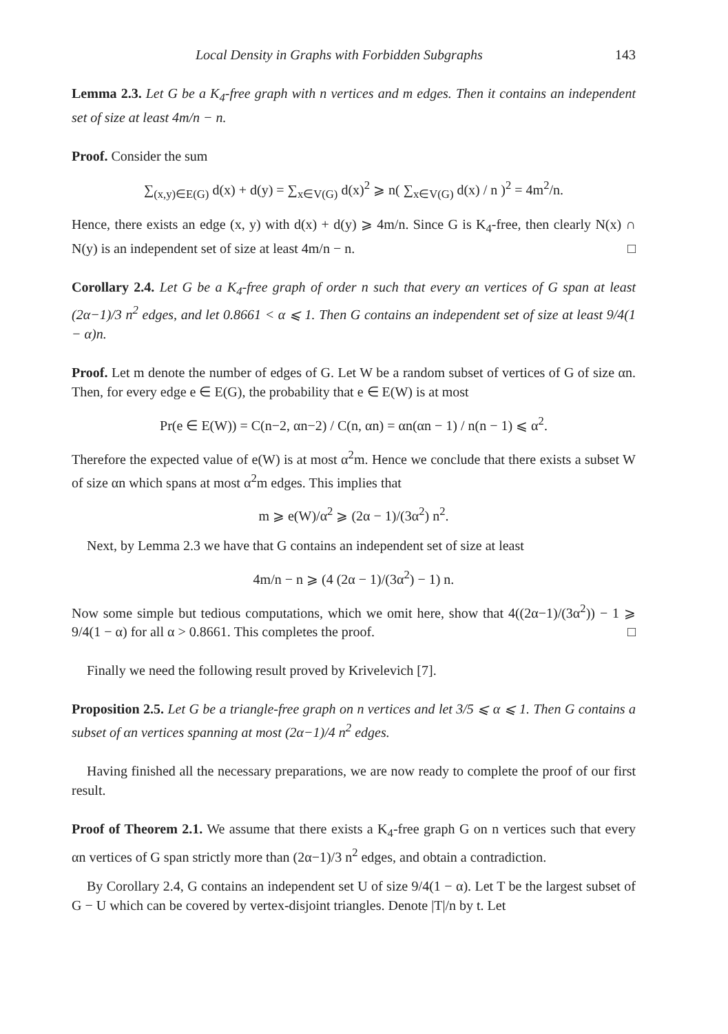Local Density in Graphs with Forbidden Subgraphs 143
Lemma 2.3. Let G be a K<sub>4</sub>-free graph with n vertices and m edges. Then it contains an independent set of size at least 4m/n − n.
Proof. Consider the sum
∑<sub>(x,y)∈E(G)</sub> d(x) + d(y) = ∑<sub>x∈V(G)</sub> d(x)<sup>2</sup> ⩾ n( ∑<sub>x∈V(G)</sub> d(x) / n )<sup>2</sup> = 4m<sup>2</sup>/n.
Hence, there exists an edge (x, y) with d(x) + d(y) ⩾ 4m/n. Since G is K<sub>4</sub>-free, then clearly N(x) ∩ N(y) is an independent set of size at least 4m/n − n. □
Corollary 2.4. Let G be a K<sub>4</sub>-free graph of order n such that every αn vertices of G span at least (2α−1)/3 n<sup>2</sup> edges, and let 0.8661 < α ⩽ 1. Then G contains an independent set of size at least 9/4(1 − α)n.
Proof. Let m denote the number of edges of G. Let W be a random subset of vertices of G of size αn. Then, for every edge e ∈ E(G), the probability that e ∈ E(W) is at most
Pr(e ∈ E(W)) = C(n−2, αn−2) / C(n, αn) = αn(αn − 1) / n(n − 1) ⩽ α<sup>2</sup>.
Therefore the expected value of e(W) is at most α<sup>2</sup>m. Hence we conclude that there exists a subset W of size αn which spans at most α<sup>2</sup>m edges. This implies that
m ⩾ e(W)/α<sup>2</sup> ⩾ (2α − 1)/(3α<sup>2</sup>) n<sup>2</sup>.
Next, by Lemma 2.3 we have that G contains an independent set of size at least
4m/n − n ⩾ (4 (2α − 1)/(3α<sup>2</sup>) − 1) n.
Now some simple but tedious computations, which we omit here, show that 4((2α−1)/(3α<sup>2</sup>)) − 1 ⩾ 9/4(1 − α) for all α > 0.8661. This completes the proof. □
Finally we need the following result proved by Krivelevich [7].
Proposition 2.5. Let G be a triangle-free graph on n vertices and let 3/5 ⩽ α ⩽ 1. Then G contains a subset of αn vertices spanning at most (2α−1)/4 n<sup>2</sup> edges.
Having finished all the necessary preparations, we are now ready to complete the proof of our first result.
Proof of Theorem 2.1. We assume that there exists a K<sub>4</sub>-free graph G on n vertices such that every αn vertices of G span strictly more than (2α−1)/3 n<sup>2</sup> edges, and obtain a contradiction.
By Corollary 2.4, G contains an independent set U of size 9/4(1 − α). Let T be the largest subset of G − U which can be covered by vertex-disjoint triangles. Denote |T|/n by t. Let